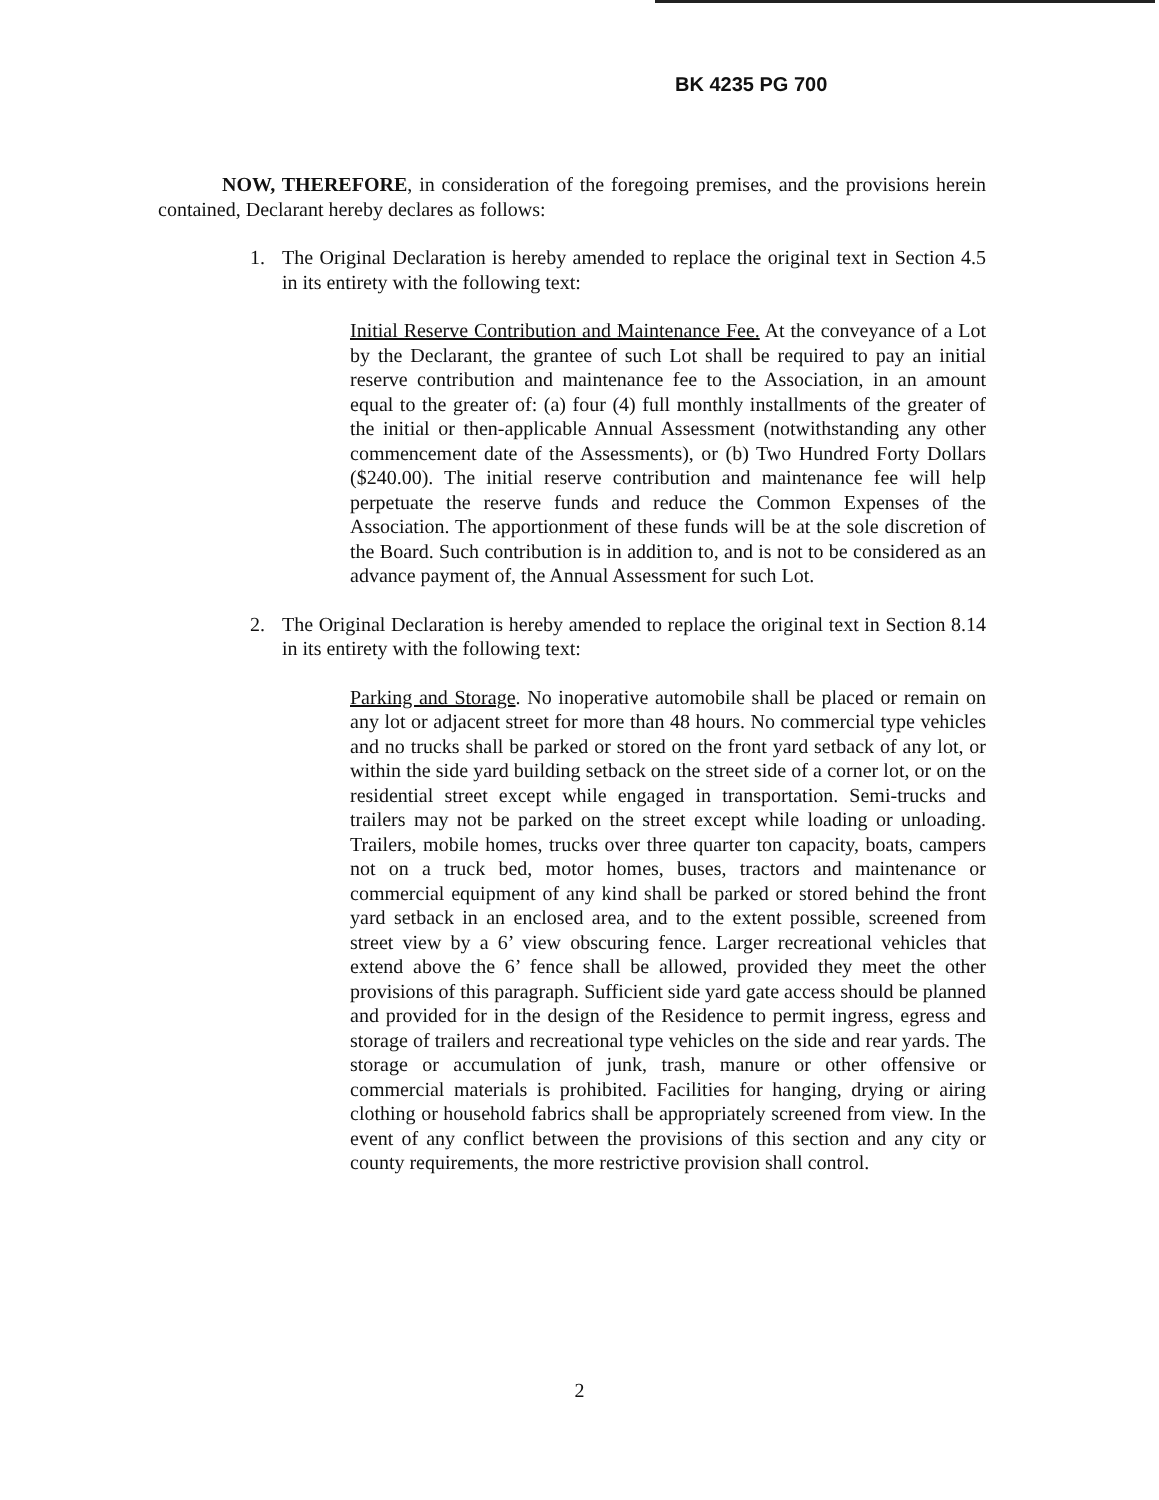BK 4235 PG 700
NOW, THEREFORE, in consideration of the foregoing premises, and the provisions herein contained, Declarant hereby declares as follows:
1. The Original Declaration is hereby amended to replace the original text in Section 4.5 in its entirety with the following text:
Initial Reserve Contribution and Maintenance Fee. At the conveyance of a Lot by the Declarant, the grantee of such Lot shall be required to pay an initial reserve contribution and maintenance fee to the Association, in an amount equal to the greater of: (a) four (4) full monthly installments of the greater of the initial or then-applicable Annual Assessment (notwithstanding any other commencement date of the Assessments), or (b) Two Hundred Forty Dollars ($240.00). The initial reserve contribution and maintenance fee will help perpetuate the reserve funds and reduce the Common Expenses of the Association. The apportionment of these funds will be at the sole discretion of the Board. Such contribution is in addition to, and is not to be considered as an advance payment of, the Annual Assessment for such Lot.
2. The Original Declaration is hereby amended to replace the original text in Section 8.14 in its entirety with the following text:
Parking and Storage. No inoperative automobile shall be placed or remain on any lot or adjacent street for more than 48 hours. No commercial type vehicles and no trucks shall be parked or stored on the front yard setback of any lot, or within the side yard building setback on the street side of a corner lot, or on the residential street except while engaged in transportation. Semi-trucks and trailers may not be parked on the street except while loading or unloading. Trailers, mobile homes, trucks over three quarter ton capacity, boats, campers not on a truck bed, motor homes, buses, tractors and maintenance or commercial equipment of any kind shall be parked or stored behind the front yard setback in an enclosed area, and to the extent possible, screened from street view by a 6’ view obscuring fence. Larger recreational vehicles that extend above the 6’ fence shall be allowed, provided they meet the other provisions of this paragraph. Sufficient side yard gate access should be planned and provided for in the design of the Residence to permit ingress, egress and storage of trailers and recreational type vehicles on the side and rear yards. The storage or accumulation of junk, trash, manure or other offensive or commercial materials is prohibited. Facilities for hanging, drying or airing clothing or household fabrics shall be appropriately screened from view. In the event of any conflict between the provisions of this section and any city or county requirements, the more restrictive provision shall control.
2